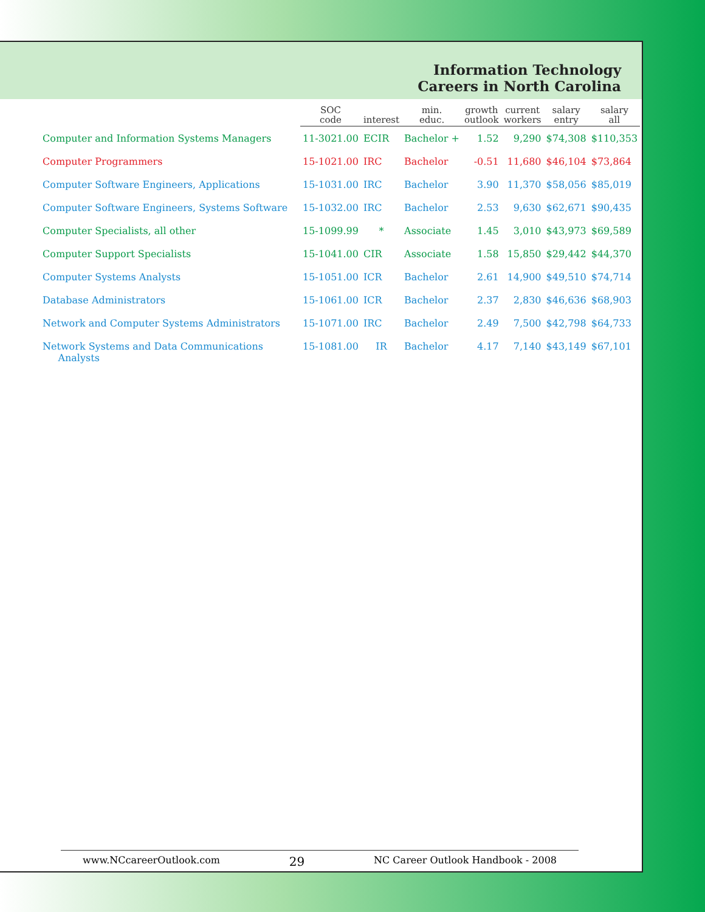Information Technology
Careers in North Carolina
| | SOC code | interest | min. educ. | growth outlook | current workers | salary entry | salary all |
| --- | --- | --- | --- | --- | --- | --- | --- |
| Computer and Information Systems Managers | 11-3021.00 | ECIR | Bachelor + | 1.52 | 9,290 | $74,308 | $110,353 |
| Computer Programmers | 15-1021.00 | IRC | Bachelor | -0.51 | 11,680 | $46,104 | $73,864 |
| Computer Software Engineers, Applications | 15-1031.00 | IRC | Bachelor | 3.90 | 11,370 | $58,056 | $85,019 |
| Computer Software Engineers, Systems Software | 15-1032.00 | IRC | Bachelor | 2.53 | 9,630 | $62,671 | $90,435 |
| Computer Specialists, all other | 15-1099.99 | * | Associate | 1.45 | 3,010 | $43,973 | $69,589 |
| Computer Support Specialists | 15-1041.00 | CIR | Associate | 1.58 | 15,850 | $29,442 | $44,370 |
| Computer Systems Analysts | 15-1051.00 | ICR | Bachelor | 2.61 | 14,900 | $49,510 | $74,714 |
| Database Administrators | 15-1061.00 | ICR | Bachelor | 2.37 | 2,830 | $46,636 | $68,903 |
| Network and Computer Systems Administrators | 15-1071.00 | IRC | Bachelor | 2.49 | 7,500 | $42,798 | $64,733 |
| Network Systems and Data Communications Analysts | 15-1081.00 | IR | Bachelor | 4.17 | 7,140 | $43,149 | $67,101 |
www.NCcareerOutlook.com 29 NC Career Outlook Handbook - 2008